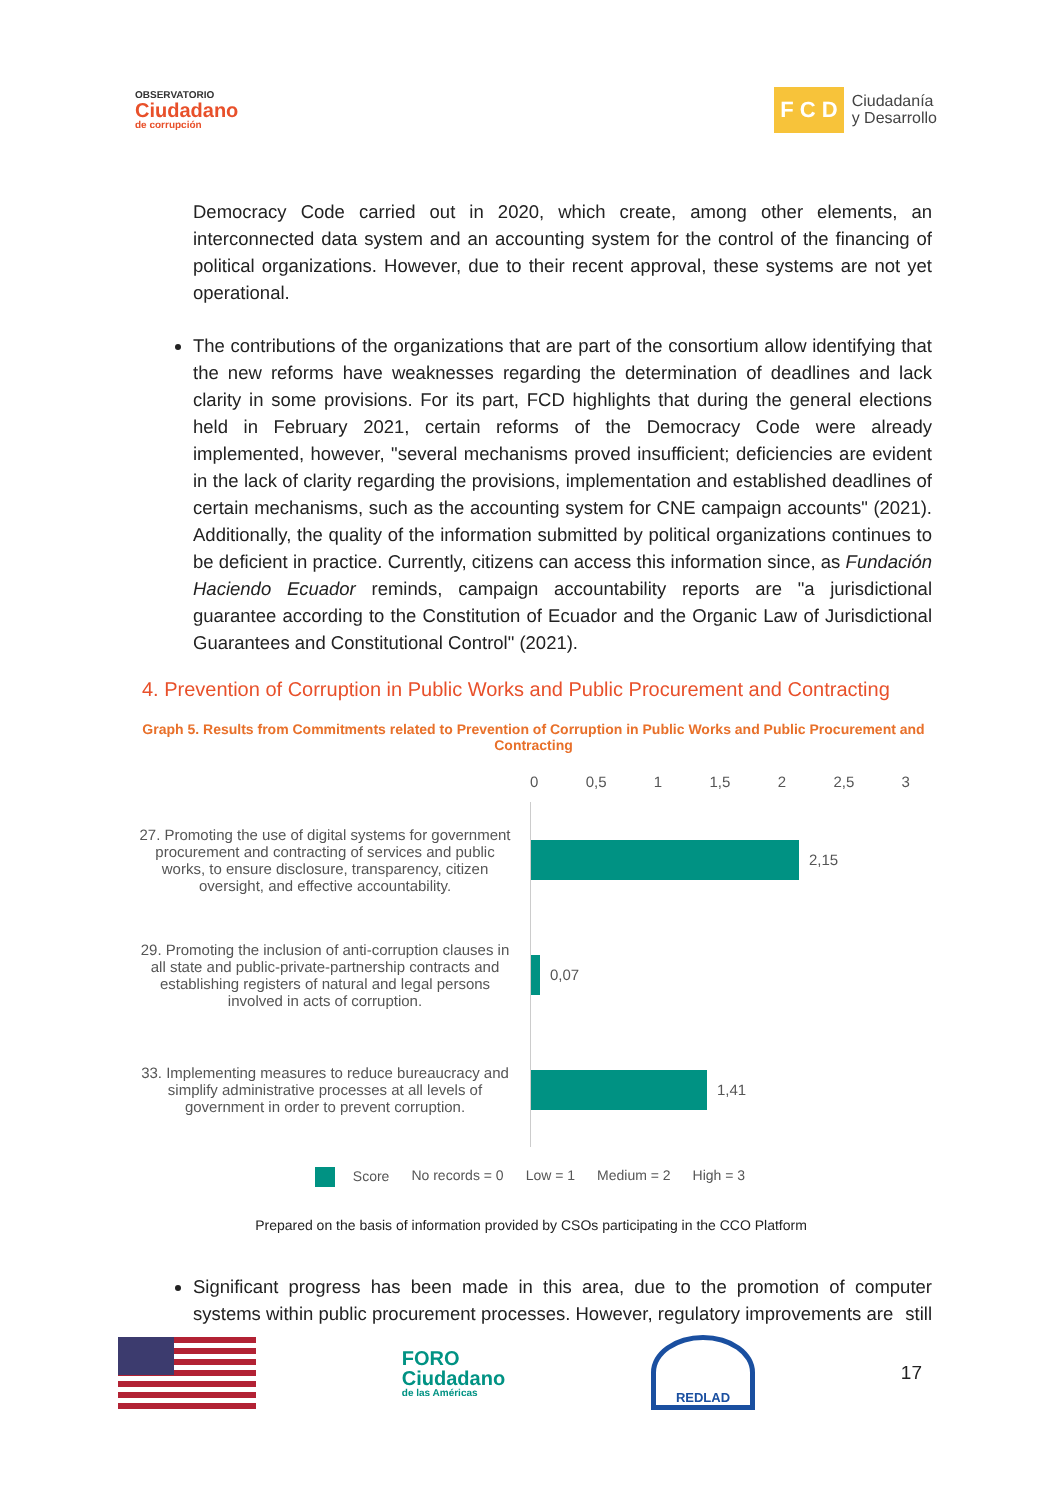OBSERVATORIO
Ciudadano
de corrupción
F C D Ciudadanía
y Desarrollo
Democracy Code carried out in 2020, which create, among other elements, an interconnected data system and an accounting system for the control of the financing of political organizations. However, due to their recent approval, these systems are not yet operational.
The contributions of the organizations that are part of the consortium allow identifying that the new reforms have weaknesses regarding the determination of deadlines and lack clarity in some provisions. For its part, FCD highlights that during the general elections held in February 2021, certain reforms of the Democracy Code were already implemented, however, "several mechanisms proved insufficient; deficiencies are evident in the lack of clarity regarding the provisions, implementation and established deadlines of certain mechanisms, such as the accounting system for CNE campaign accounts" (2021). Additionally, the quality of the information submitted by political organizations continues to be deficient in practice. Currently, citizens can access this information since, as Fundación Haciendo Ecuador reminds, campaign accountability reports are "a jurisdictional guarantee according to the Constitution of Ecuador and the Organic Law of Jurisdictional Guarantees and Constitutional Control" (2021).
4. Prevention of Corruption in Public Works and Public Procurement and Contracting
Graph 5. Results from Commitments related to Prevention of Corruption in Public Works and Public Procurement and Contracting
0 0,5 1 1,5 2 2,5 3
27. Promoting the use of digital systems for government procurement and contracting of services and public works, to ensure disclosure, transparency, citizen oversight, and effective accountability.
2,15
29. Promoting the inclusion of anti-corruption clauses in all state and public-private-partnership contracts and establishing registers of natural and legal persons involved in acts of corruption.
0,07
33. Implementing measures to reduce bureaucracy and simplify administrative processes at all levels of government in order to prevent corruption.
1,41
Score No records = 0 Low = 1 Medium = 2 High = 3
Prepared on the basis of information provided by CSOs participating in the CCO Platform
Significant progress has been made in this area, due to the promotion of computer systems within public procurement processes. However, regulatory improvements are still
FORO
Ciudadano
de las Américas
REDLAD
17